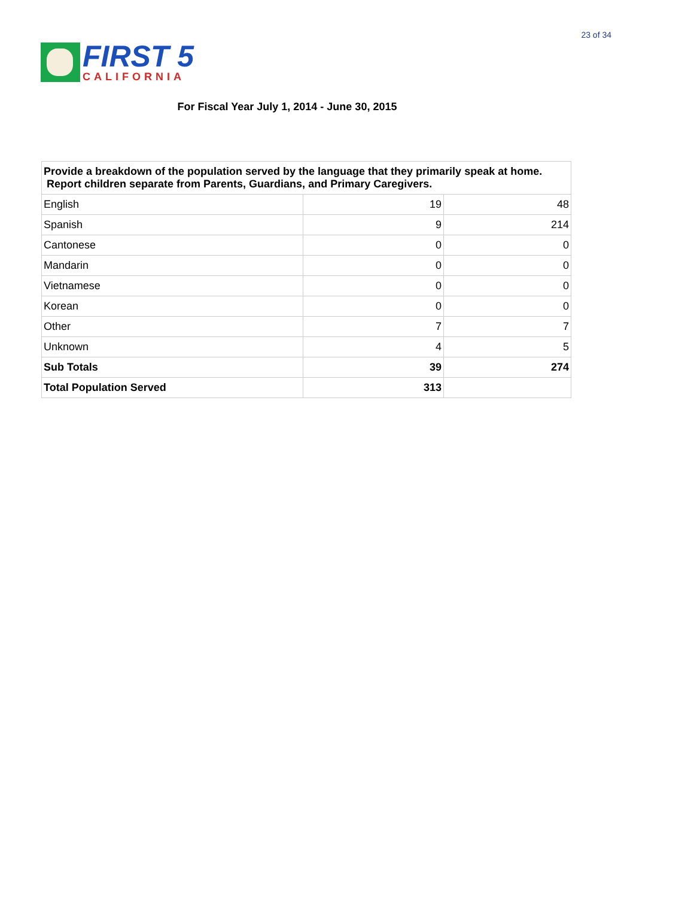FIRST 5
CALIFORNIA
23 of 34
For Fiscal Year July 1, 2014 - June 30, 2015
| Provide a breakdown of the population served by the language that they primarily speak at home. Report children separate from Parents, Guardians, and Primary Caregivers. | | |
| --- | --- | --- |
| English | 19 | 48 |
| Spanish | 9 | 214 |
| Cantonese | 0 | 0 |
| Mandarin | 0 | 0 |
| Vietnamese | 0 | 0 |
| Korean | 0 | 0 |
| Other | 7 | 7 |
| Unknown | 4 | 5 |
| Sub Totals | 39 | 274 |
| Total Population Served | 313 | |